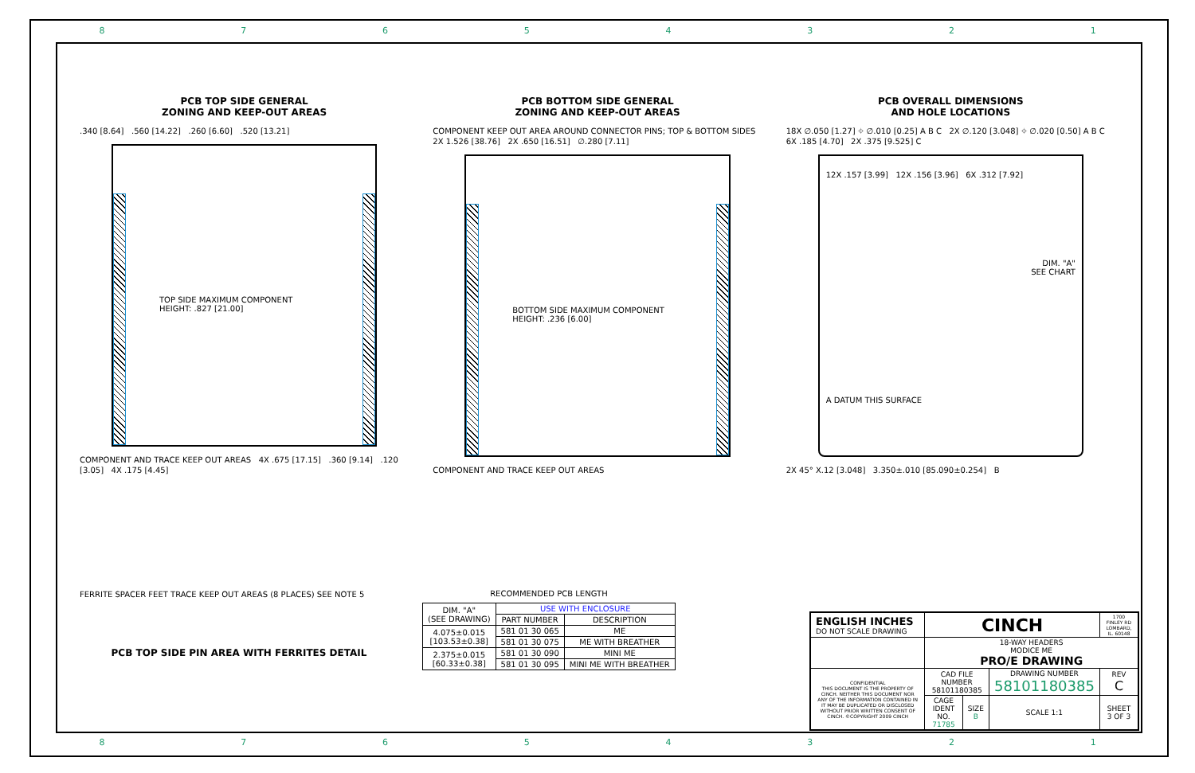87654321
PCB TOP SIDE GENERAL
ZONING AND KEEP-OUT AREAS
.340 [8.64] .560 [14.22] .260 [6.60] .520 [13.21]
TOP SIDE MAXIMUM COMPONENT
HEIGHT: .827 [21.00]
COMPONENT AND TRACE KEEP OUT AREAS 4X .675 [17.15] .360 [9.14] .120 [3.05] 4X .175 [4.45]
PCB BOTTOM SIDE GENERAL
ZONING AND KEEP-OUT AREAS
COMPONENT KEEP OUT AREA AROUND CONNECTOR PINS; TOP & BOTTOM SIDES 2X 1.526 [38.76] 2X .650 [16.51] ∅.280 [7.11]
BOTTOM SIDE MAXIMUM COMPONENT
HEIGHT: .236 [6.00]
COMPONENT AND TRACE KEEP OUT AREAS
PCB OVERALL DIMENSIONS
AND HOLE LOCATIONS
18X ∅.050 [1.27] ⌖ ∅.010 [0.25] A B C 2X ∅.120 [3.048] ⌖ ∅.020 [0.50] A B C 6X .185 [4.70] 2X .375 [9.525] C
12X .157 [3.99] 12X .156 [3.96] 6X .312 [7.92]
DIM. "A"
SEE CHART
A DATUM THIS SURFACE
2X 45° X.12 [3.048] 3.350±.010 [85.090±0.254] B
FERRITE SPACER FEET TRACE KEEP OUT AREAS (8 PLACES) SEE NOTE 5
PCB TOP SIDE PIN AREA WITH FERRITES DETAIL
RECOMMENDED PCB LENGTH
| DIM. "A" (SEE DRAWING) | USE WITH ENCLOSURE | |
| --- | --- | --- |
| | PART NUMBER | DESCRIPTION |
| 4.075±0.015 [103.53±0.38] | 581 01 30 065 | ME |
| | 581 01 30 075 | ME WITH BREATHER |
| 2.375±0.015 [60.33±0.38] | 581 01 30 090 | MINI ME |
| | 581 01 30 095 | MINI ME WITH BREATHER |
| ENGLISH INCHES DO NOT SCALE DRAWING | CINCH | | | 1700 FINLEY RD LOMBARD, IL. 60148 |
| | 18-WAY HEADERS MODICE ME PRO/E DRAWING | | | |
| CONFIDENTIAL THIS DOCUMENT IS THE PROPERTY OF CINCH. NEITHER THIS DOCUMENT NOR ANY OF THE INFORMATION CONTAINED IN IT MAY BE DUPLICATED OR DISCLOSED WITHOUT PRIOR WRITTEN CONSENT OF CINCH. ©COPYRIGHT 2009 CINCH | CAD FILE NUMBER 58101180385 | | DRAWING NUMBER 58101180385 | REV C |
| | CAGE IDENT NO. 71785 | SIZE B | SCALE 1:1 | SHEET 3 OF 3 |
87654321